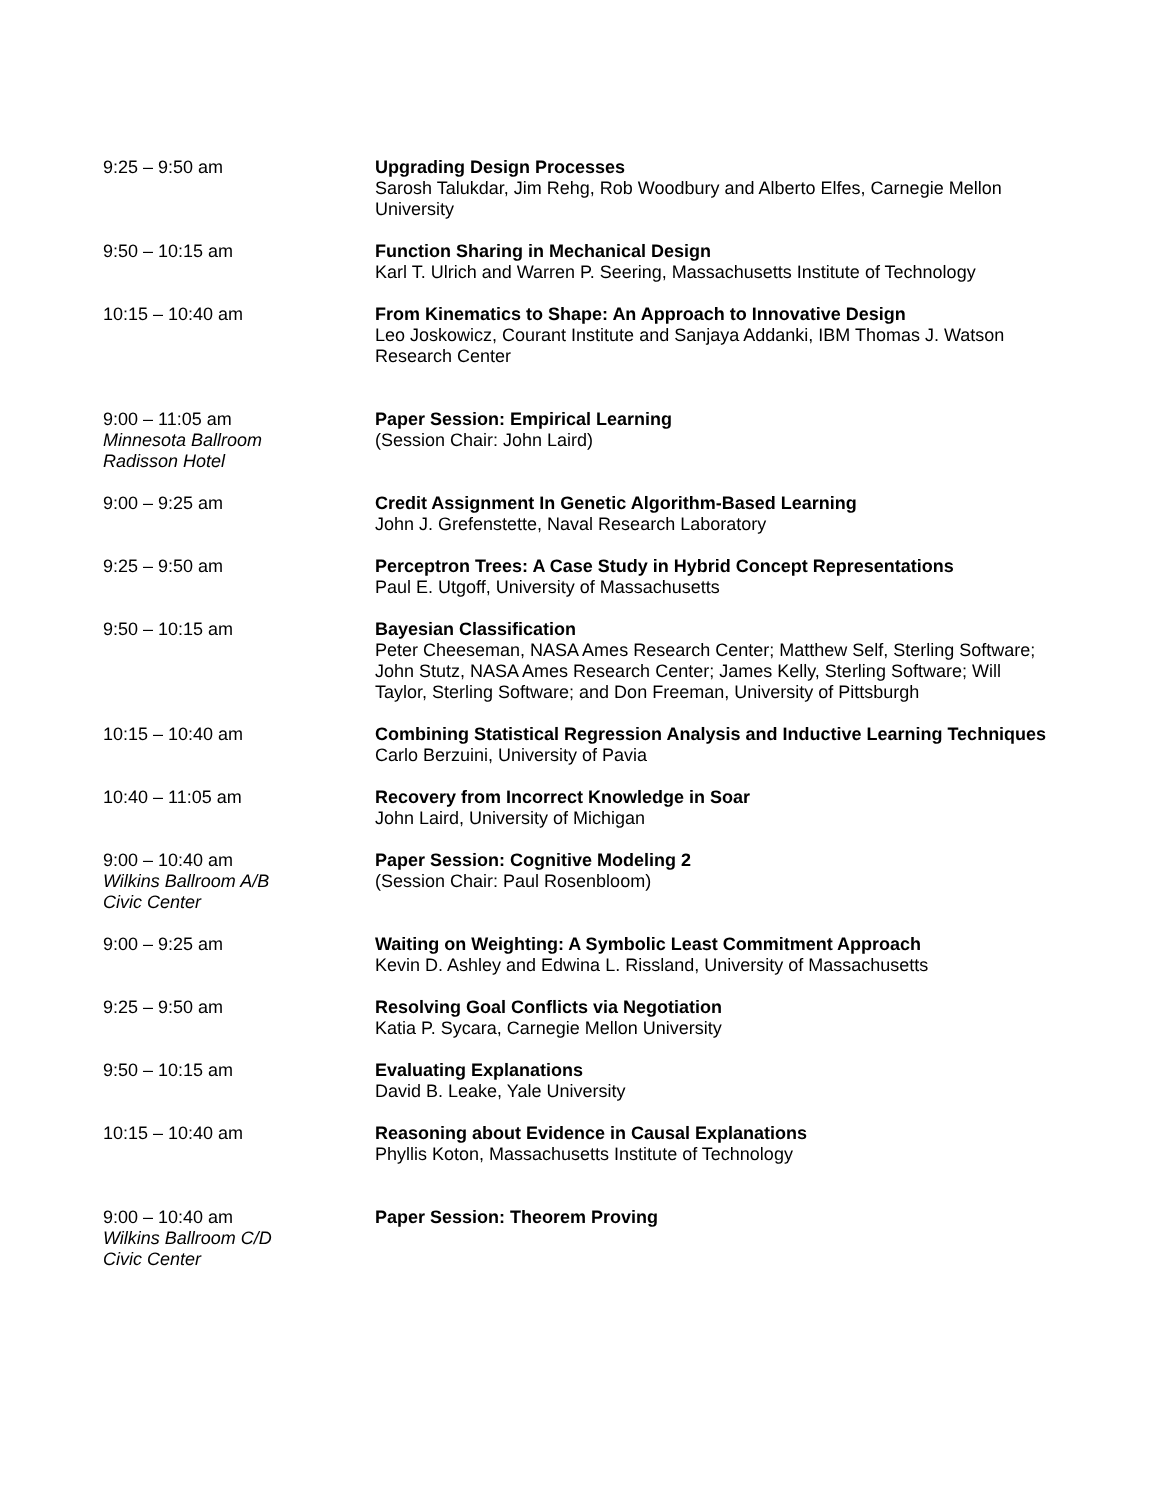9:25 – 9:50 am Upgrading Design Processes
Sarosh Talukdar, Jim Rehg, Rob Woodbury and Alberto Elfes, Carnegie Mellon University
9:50 – 10:15 am Function Sharing in Mechanical Design
Karl T. Ulrich and Warren P. Seering, Massachusetts Institute of Technology
10:15 – 10:40 am From Kinematics to Shape: An Approach to Innovative Design
Leo Joskowicz, Courant Institute and Sanjaya Addanki, IBM Thomas J. Watson Research Center
9:00 – 11:05 am
Minnesota Ballroom
Radisson Hotel
Paper Session: Empirical Learning
(Session Chair: John Laird)
9:00 – 9:25 am Credit Assignment In Genetic Algorithm-Based Learning
John J. Grefenstette, Naval Research Laboratory
9:25 – 9:50 am Perceptron Trees: A Case Study in Hybrid Concept Representations
Paul E. Utgoff, University of Massachusetts
9:50 – 10:15 am Bayesian Classification
Peter Cheeseman, NASA Ames Research Center; Matthew Self, Sterling Software; John Stutz, NASA Ames Research Center; James Kelly, Sterling Software; Will Taylor, Sterling Software; and Don Freeman, University of Pittsburgh
10:15 – 10:40 am Combining Statistical Regression Analysis and Inductive Learning Techniques
Carlo Berzuini, University of Pavia
10:40 – 11:05 am Recovery from Incorrect Knowledge in Soar
John Laird, University of Michigan
9:00 – 10:40 am
Wilkins Ballroom A/B
Civic Center
Paper Session: Cognitive Modeling 2
(Session Chair: Paul Rosenbloom)
9:00 – 9:25 am Waiting on Weighting: A Symbolic Least Commitment Approach
Kevin D. Ashley and Edwina L. Rissland, University of Massachusetts
9:25 – 9:50 am Resolving Goal Conflicts via Negotiation
Katia P. Sycara, Carnegie Mellon University
9:50 – 10:15 am Evaluating Explanations
David B. Leake, Yale University
10:15 – 10:40 am Reasoning about Evidence in Causal Explanations
Phyllis Koton, Massachusetts Institute of Technology
9:00 – 10:40 am
Wilkins Ballroom C/D
Civic Center
Paper Session: Theorem Proving